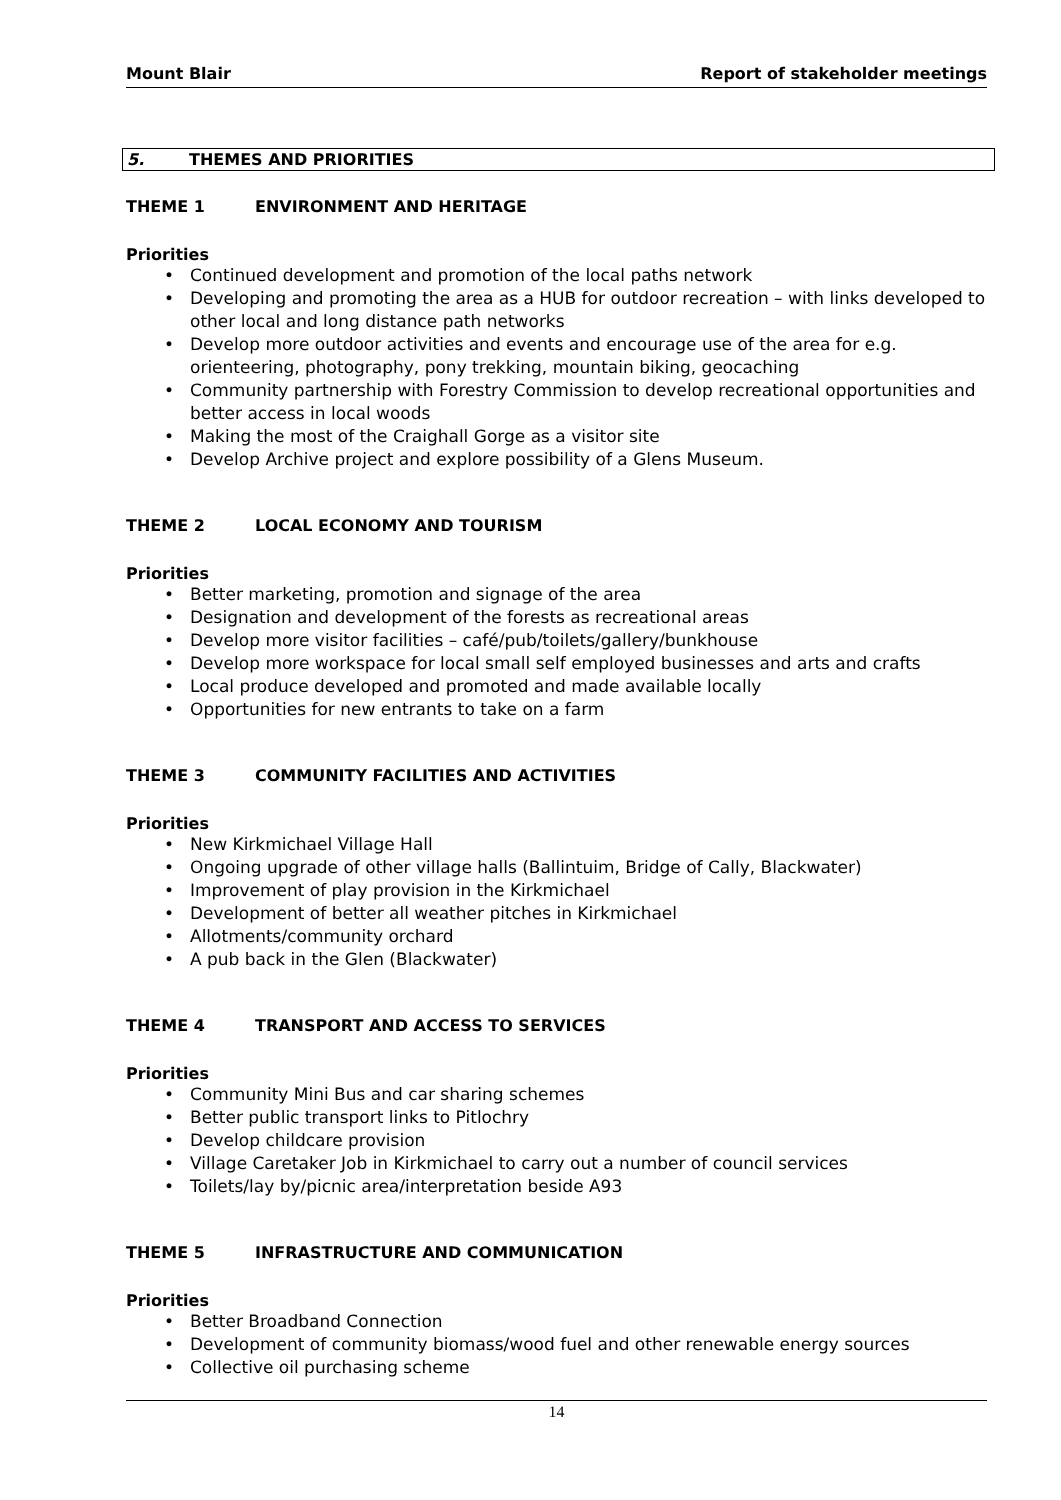Mount Blair Report of stakeholder meetings
5. THEMES AND PRIORITIES
THEME 1 ENVIRONMENT AND HERITAGE
Priorities
Continued development and promotion of the local paths network
Developing and promoting the area as a HUB for outdoor recreation – with links developed to other local and long distance path networks
Develop more outdoor activities and events and encourage use of the area for e.g. orienteering, photography, pony trekking, mountain biking, geocaching
Community partnership with Forestry Commission to develop recreational opportunities and better access in local woods
Making the most of the Craighall Gorge as a visitor site
Develop Archive project and explore possibility of a Glens Museum.
THEME 2 LOCAL ECONOMY AND TOURISM
Priorities
Better marketing, promotion and signage of the area
Designation and development of the forests as recreational areas
Develop more visitor facilities – café/pub/toilets/gallery/bunkhouse
Develop more workspace for local small self employed businesses and arts and crafts
Local produce developed and promoted and made available locally
Opportunities for new entrants to take on a farm
THEME 3 COMMUNITY FACILITIES AND ACTIVITIES
Priorities
New Kirkmichael Village Hall
Ongoing upgrade of other village halls (Ballintuim, Bridge of Cally, Blackwater)
Improvement of play provision in the Kirkmichael
Development of better all weather pitches in Kirkmichael
Allotments/community orchard
A pub back in the Glen (Blackwater)
THEME 4 TRANSPORT AND ACCESS TO SERVICES
Priorities
Community Mini Bus and car sharing schemes
Better public transport links to Pitlochry
Develop childcare provision
Village Caretaker Job in Kirkmichael to carry out a number of council services
Toilets/lay by/picnic area/interpretation beside A93
THEME 5 INFRASTRUCTURE AND COMMUNICATION
Priorities
Better Broadband Connection
Development of community biomass/wood fuel and other renewable energy sources
Collective oil purchasing scheme
14